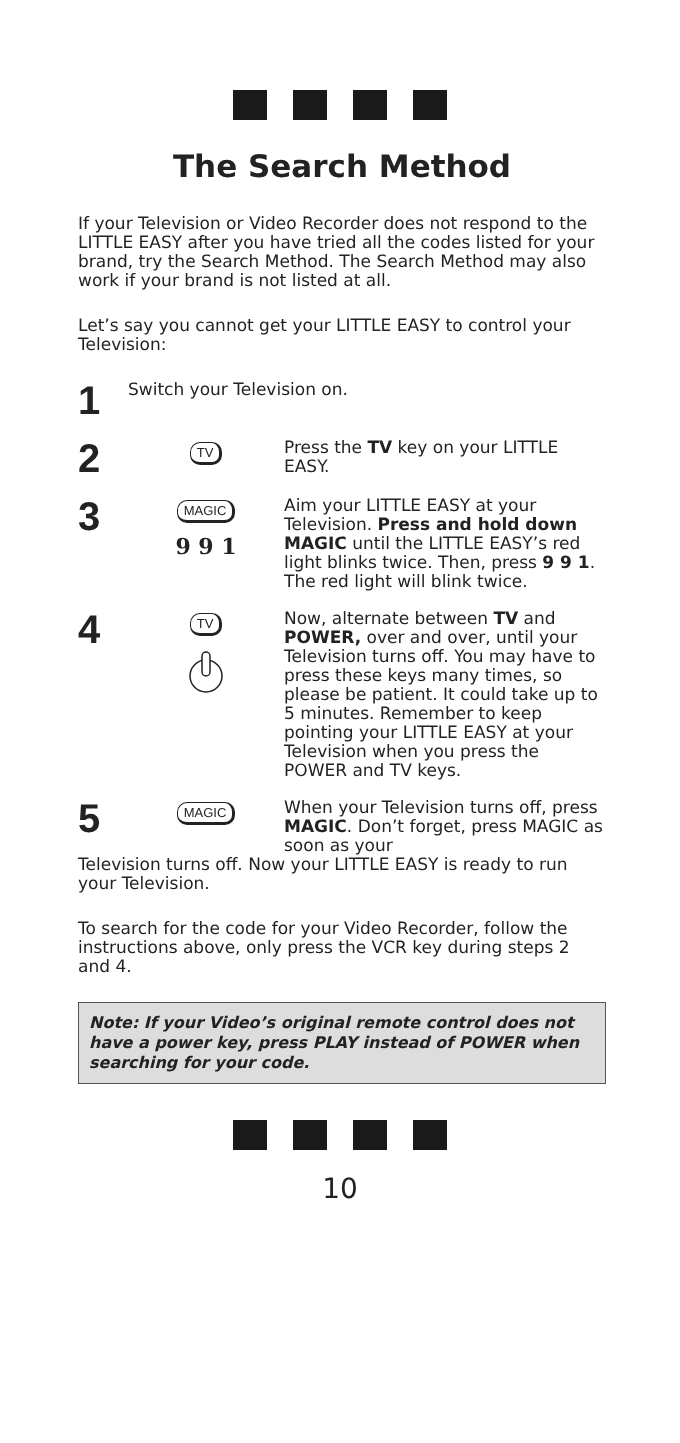The Search Method
If your Television or Video Recorder does not respond to the LITTLE EASY after you have tried all the codes listed for your brand, try the Search Method. The Search Method may also work if your brand is not listed at all.
Let’s say you cannot get your LITTLE EASY to control your Television:
1
Switch your Television on.
2
TV
Press the TV key on your LITTLE EASY.
3
MAGIC
9 9 1
Aim your LITTLE EASY at your Television. Press and hold down MAGIC until the LITTLE EASY’s red light blinks twice. Then, press 9 9 1. The red light will blink twice.
4
TV
Now, alternate between TV and POWER, over and over, until your Television turns off. You may have to press these keys many times, so please be patient. It could take up to 5 minutes. Remember to keep pointing your LITTLE EASY at your Television when you press the POWER and TV keys.
5
MAGIC
When your Television turns off, press MAGIC. Don’t forget, press MAGIC as soon as your
Television turns off. Now your LITTLE EASY is ready to run your Television.
To search for the code for your Video Recorder, follow the instructions above, only press the VCR key during steps 2 and 4.
Note: If your Video’s original remote control does not have a power key, press PLAY instead of POWER when searching for your code.
10